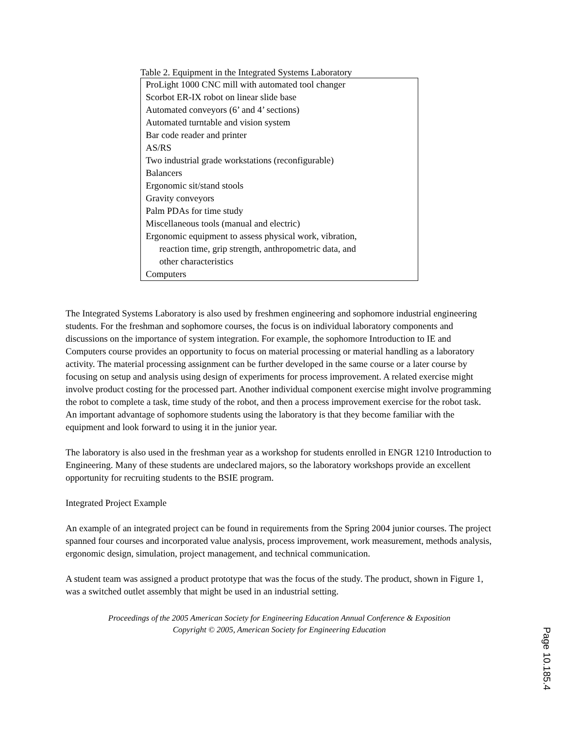Table 2. Equipment in the Integrated Systems Laboratory
| ProLight 1000 CNC mill with automated tool changer |
| Scorbot ER-IX robot on linear slide base |
| Automated conveyors (6’ and 4’ sections) |
| Automated turntable and vision system |
| Bar code reader and printer |
| AS/RS |
| Two industrial grade workstations (reconfigurable) |
| Balancers |
| Ergonomic sit/stand stools |
| Gravity conveyors |
| Palm PDAs for time study |
| Miscellaneous tools (manual and electric) |
| Ergonomic equipment to assess physical work, vibration, reaction time, grip strength, anthropometric data, and other characteristics |
| Computers |
The Integrated Systems Laboratory is also used by freshmen engineering and sophomore industrial engineering students. For the freshman and sophomore courses, the focus is on individual laboratory components and discussions on the importance of system integration. For example, the sophomore Introduction to IE and Computers course provides an opportunity to focus on material processing or material handling as a laboratory activity. The material processing assignment can be further developed in the same course or a later course by focusing on setup and analysis using design of experiments for process improvement. A related exercise might involve product costing for the processed part. Another individual component exercise might involve programming the robot to complete a task, time study of the robot, and then a process improvement exercise for the robot task. An important advantage of sophomore students using the laboratory is that they become familiar with the equipment and look forward to using it in the junior year.
The laboratory is also used in the freshman year as a workshop for students enrolled in ENGR 1210 Introduction to Engineering. Many of these students are undeclared majors, so the laboratory workshops provide an excellent opportunity for recruiting students to the BSIE program.
Integrated Project Example
An example of an integrated project can be found in requirements from the Spring 2004 junior courses. The project spanned four courses and incorporated value analysis, process improvement, work measurement, methods analysis, ergonomic design, simulation, project management, and technical communication.
A student team was assigned a product prototype that was the focus of the study. The product, shown in Figure 1, was a switched outlet assembly that might be used in an industrial setting.
Proceedings of the 2005 American Society for Engineering Education Annual Conference & Exposition
Copyright © 2005, American Society for Engineering Education
Page 10.185.4